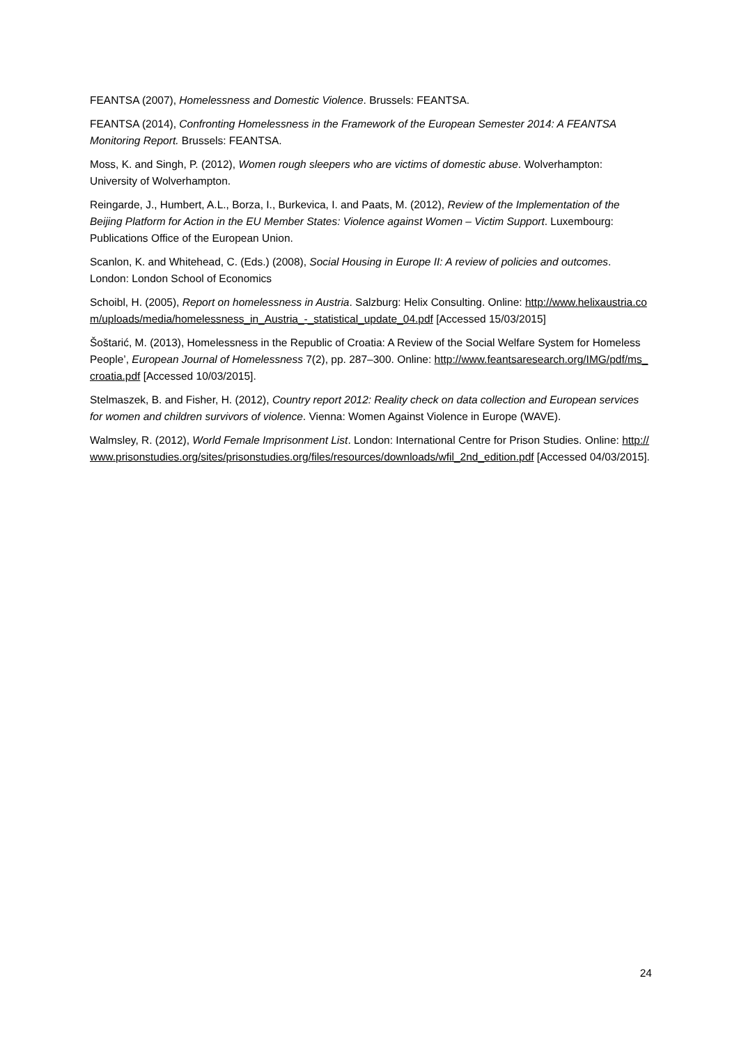FEANTSA (2007), Homelessness and Domestic Violence. Brussels: FEANTSA.
FEANTSA (2014), Confronting Homelessness in the Framework of the European Semester 2014: A FEANTSA Monitoring Report. Brussels: FEANTSA.
Moss, K. and Singh, P. (2012), Women rough sleepers who are victims of domestic abuse. Wolverhampton: University of Wolverhampton.
Reingarde, J., Humbert, A.L., Borza, I., Burkevica, I. and Paats, M. (2012), Review of the Implementation of the Beijing Platform for Action in the EU Member States: Violence against Women – Victim Support. Luxembourg: Publications Office of the European Union.
Scanlon, K. and Whitehead, C. (Eds.) (2008), Social Housing in Europe II: A review of policies and outcomes. London: London School of Economics
Schoibl, H. (2005), Report on homelessness in Austria. Salzburg: Helix Consulting. Online: http://www.helixaustria.com/uploads/media/homelessness_in_Austria_-_statistical_update_04.pdf [Accessed 15/03/2015]
Šoštarić, M. (2013), Homelessness in the Republic of Croatia: A Review of the Social Welfare System for Homeless People’, European Journal of Homelessness 7(2), pp. 287–300. Online: http://www.feantsaresearch.org/IMG/pdf/ms_croatia.pdf [Accessed 10/03/2015].
Stelmaszek, B. and Fisher, H. (2012), Country report 2012: Reality check on data collection and European services for women and children survivors of violence. Vienna: Women Against Violence in Europe (WAVE).
Walmsley, R. (2012), World Female Imprisonment List. London: International Centre for Prison Studies. Online: http://www.prisonstudies.org/sites/prisonstudies.org/files/resources/downloads/wfil_2nd_edition.pdf [Accessed 04/03/2015].
24